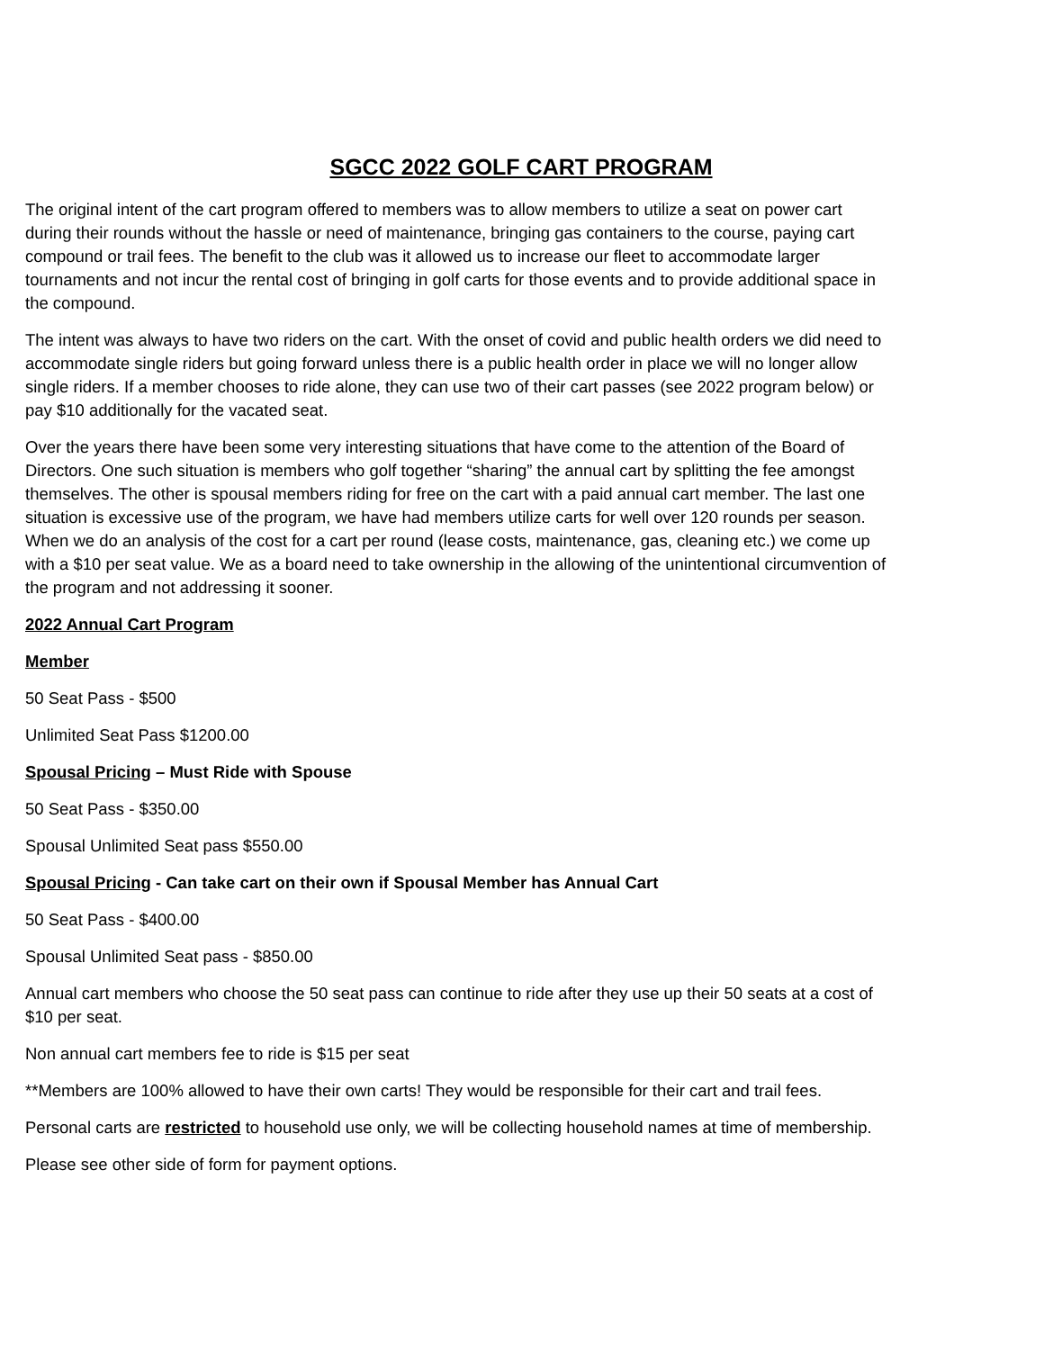SGCC 2022 GOLF CART PROGRAM
The original intent of the cart program offered to members was to allow members to utilize a seat on power cart during their rounds without the hassle or need of maintenance, bringing gas containers to the course, paying cart compound or trail fees. The benefit to the club was it allowed us to increase our fleet to accommodate larger tournaments and not incur the rental cost of bringing in golf carts for those events and to provide additional space in the compound.
The intent was always to have two riders on the cart. With the onset of covid and public health orders we did need to accommodate single riders but going forward unless there is a public health order in place we will no longer allow single riders. If a member chooses to ride alone, they can use two of their cart passes (see 2022 program below) or pay $10 additionally for the vacated seat.
Over the years there have been some very interesting situations that have come to the attention of the Board of Directors. One such situation is members who golf together “sharing” the annual cart by splitting the fee amongst themselves. The other is spousal members riding for free on the cart with a paid annual cart member. The last one situation is excessive use of the program, we have had members utilize carts for well over 120 rounds per season. When we do an analysis of the cost for a cart per round (lease costs, maintenance, gas, cleaning etc.) we come up with a $10 per seat value. We as a board need to take ownership in the allowing of the unintentional circumvention of the program and not addressing it sooner.
2022 Annual Cart Program
Member
50 Seat Pass - $500
Unlimited Seat Pass $1200.00
Spousal Pricing – Must Ride with Spouse
50 Seat Pass - $350.00
Spousal Unlimited Seat pass $550.00
Spousal Pricing - Can take cart on their own if Spousal Member has Annual Cart
50 Seat Pass - $400.00
Spousal Unlimited Seat pass - $850.00
Annual cart members who choose the 50 seat pass can continue to ride after they use up their 50 seats at a cost of $10 per seat.
Non annual cart members fee to ride is $15 per seat
**Members are 100% allowed to have their own carts! They would be responsible for their cart and trail fees.
Personal carts are restricted to household use only, we will be collecting household names at time of membership.
Please see other side of form for payment options.